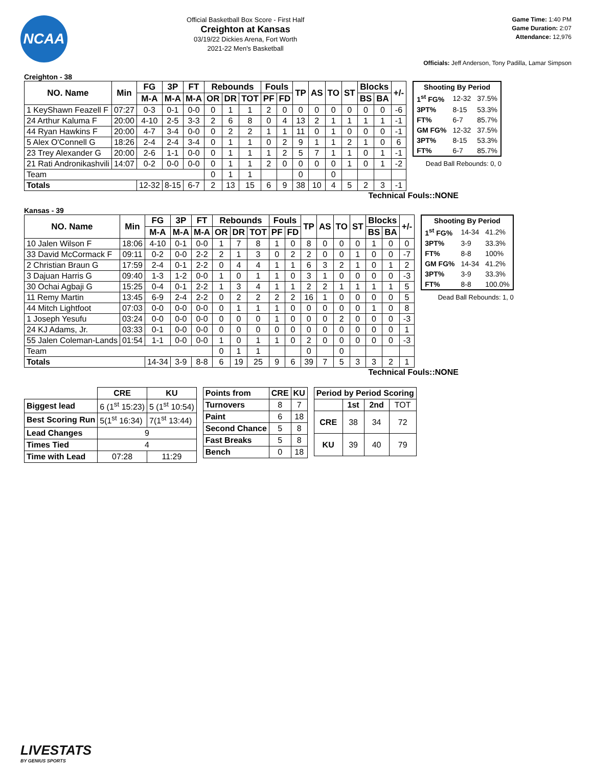NCAA
Official Basketball Box Score - First Half
Creighton at Kansas
03/19/22 Dickies Arena, Fort Worth
2021-22 Men's Basketball
Game Time: 1:40 PM
Game Duration: 2:07
Attendance: 12,976
Officials: Jeff Anderson, Tony Padilla, Lamar Simpson
Creighton - 38
| NO. Name | Min | FG | 3P | FT | Rebounds | | | Fouls | | TP | AS | TO | ST | Blocks | | +/- |
| --- | --- | --- | --- | --- | --- | --- | --- | --- | --- | --- | --- | --- | --- | --- | --- | --- |
| | | M-A | M-A | M-A | OR | DR | TOT | PF | FD | | | | | BS | BA | |
| 1 KeyShawn Feazell F | 07:27 | 0-3 | 0-1 | 0-0 | 0 | 1 | 1 | 2 | 0 | 0 | 0 | 0 | 0 | 0 | 0 | -6 |
| 24 Arthur Kaluma F | 20:00 | 4-10 | 2-5 | 3-3 | 2 | 6 | 8 | 0 | 4 | 13 | 2 | 1 | 1 | 1 | 1 | -1 |
| 44 Ryan Hawkins F | 20:00 | 4-7 | 3-4 | 0-0 | 0 | 2 | 2 | 1 | 1 | 11 | 0 | 1 | 0 | 0 | 0 | -1 |
| 5 Alex O'Connell G | 18:26 | 2-4 | 2-4 | 3-4 | 0 | 1 | 1 | 0 | 2 | 9 | 1 | 1 | 2 | 1 | 0 | 6 |
| 23 Trey Alexander G | 20:00 | 2-6 | 1-1 | 0-0 | 0 | 1 | 1 | 1 | 2 | 5 | 7 | 1 | 1 | 0 | 1 | -1 |
| 21 Rati Andronikashvili | 14:07 | 0-2 | 0-0 | 0-0 | 0 | 1 | 1 | 2 | 0 | 0 | 0 | 0 | 1 | 0 | 1 | -2 |
| Team | | | | | 0 | 1 | 1 | | | 0 | | 0 | | | | |
| Totals | | 12-32 | 8-15 | 6-7 | 2 | 13 | 15 | 6 | 9 | 38 | 10 | 4 | 5 | 2 | 3 | -1 |
| Shooting By Period | | |
| --- | --- | --- |
| 1<sup>st</sup> FG% | 12-32 | 37.5% |
| 3PT% | 8-15 | 53.3% |
| FT% | 6-7 | 85.7% |
| GM FG% | 12-32 | 37.5% |
| 3PT% | 8-15 | 53.3% |
| FT% | 6-7 | 85.7% |
Dead Ball Rebounds: 0, 0
Technical Fouls::NONE
Kansas - 39
| NO. Name | Min | FG | 3P | FT | Rebounds | | | Fouls | | TP | AS | TO | ST | Blocks | | +/- |
| --- | --- | --- | --- | --- | --- | --- | --- | --- | --- | --- | --- | --- | --- | --- | --- | --- |
| | | M-A | M-A | M-A | OR | DR | TOT | PF | FD | | | | | BS | BA | |
| 10 Jalen Wilson F | 18:06 | 4-10 | 0-1 | 0-0 | 1 | 7 | 8 | 1 | 0 | 8 | 0 | 0 | 0 | 1 | 0 | 0 |
| 33 David McCormack F | 09:11 | 0-2 | 0-0 | 2-2 | 2 | 1 | 3 | 0 | 2 | 2 | 0 | 0 | 1 | 0 | 0 | -7 |
| 2 Christian Braun G | 17:59 | 2-4 | 0-1 | 2-2 | 0 | 4 | 4 | 1 | 1 | 6 | 3 | 2 | 1 | 0 | 1 | 2 |
| 3 Dajuan Harris G | 09:40 | 1-3 | 1-2 | 0-0 | 1 | 0 | 1 | 1 | 0 | 3 | 1 | 0 | 0 | 0 | 0 | -3 |
| 30 Ochai Agbaji G | 15:25 | 0-4 | 0-1 | 2-2 | 1 | 3 | 4 | 1 | 1 | 2 | 2 | 1 | 1 | 1 | 1 | 5 |
| 11 Remy Martin | 13:45 | 6-9 | 2-4 | 2-2 | 0 | 2 | 2 | 2 | 2 | 16 | 1 | 0 | 0 | 0 | 0 | 5 |
| 44 Mitch Lightfoot | 07:03 | 0-0 | 0-0 | 0-0 | 0 | 1 | 1 | 1 | 0 | 0 | 0 | 0 | 0 | 1 | 0 | 8 |
| 1 Joseph Yesufu | 03:24 | 0-0 | 0-0 | 0-0 | 0 | 0 | 0 | 1 | 0 | 0 | 0 | 2 | 0 | 0 | 0 | -3 |
| 24 KJ Adams, Jr. | 03:33 | 0-1 | 0-0 | 0-0 | 0 | 0 | 0 | 0 | 0 | 0 | 0 | 0 | 0 | 0 | 0 | 1 |
| 55 Jalen Coleman-Lands | 01:54 | 1-1 | 0-0 | 0-0 | 1 | 0 | 1 | 1 | 0 | 2 | 0 | 0 | 0 | 0 | 0 | -3 |
| Team | | | | | 0 | 1 | 1 | | | 0 | | 0 | | | | |
| Totals | | 14-34 | 3-9 | 8-8 | 6 | 19 | 25 | 9 | 6 | 39 | 7 | 5 | 3 | 3 | 2 | 1 |
| Shooting By Period | | |
| --- | --- | --- |
| 1<sup>st</sup> FG% | 14-34 | 41.2% |
| 3PT% | 3-9 | 33.3% |
| FT% | 8-8 | 100% |
| GM FG% | 14-34 | 41.2% |
| 3PT% | 3-9 | 33.3% |
| FT% | 8-8 | 100.0% |
Dead Ball Rebounds: 1, 0
Technical Fouls::NONE
| | CRE | KU |
| --- | --- | --- |
| Biggest lead | 6 (1<sup>st</sup> 15:23) | 5 (1<sup>st</sup> 10:54) |
| Best Scoring Run | 5(1<sup>st</sup> 16:34) | 7(1<sup>st</sup> 13:44) |
| Lead Changes | 9 | |
| Times Tied | 4 | |
| Time with Lead | 07:28 | 11:29 |
| Points from | CRE | KU |
| --- | --- | --- |
| Turnovers | 8 | 7 |
| Paint | 6 | 18 |
| Second Chance | 5 | 8 |
| Fast Breaks | 5 | 8 |
| Bench | 0 | 18 |
| Period by Period Scoring | | | |
| --- | --- | --- | --- |
| | 1st | 2nd | TOT |
| CRE | 38 | 34 | 72 |
| KU | 39 | 40 | 79 |
LIVESTATS
BY GENIUS SPORTS